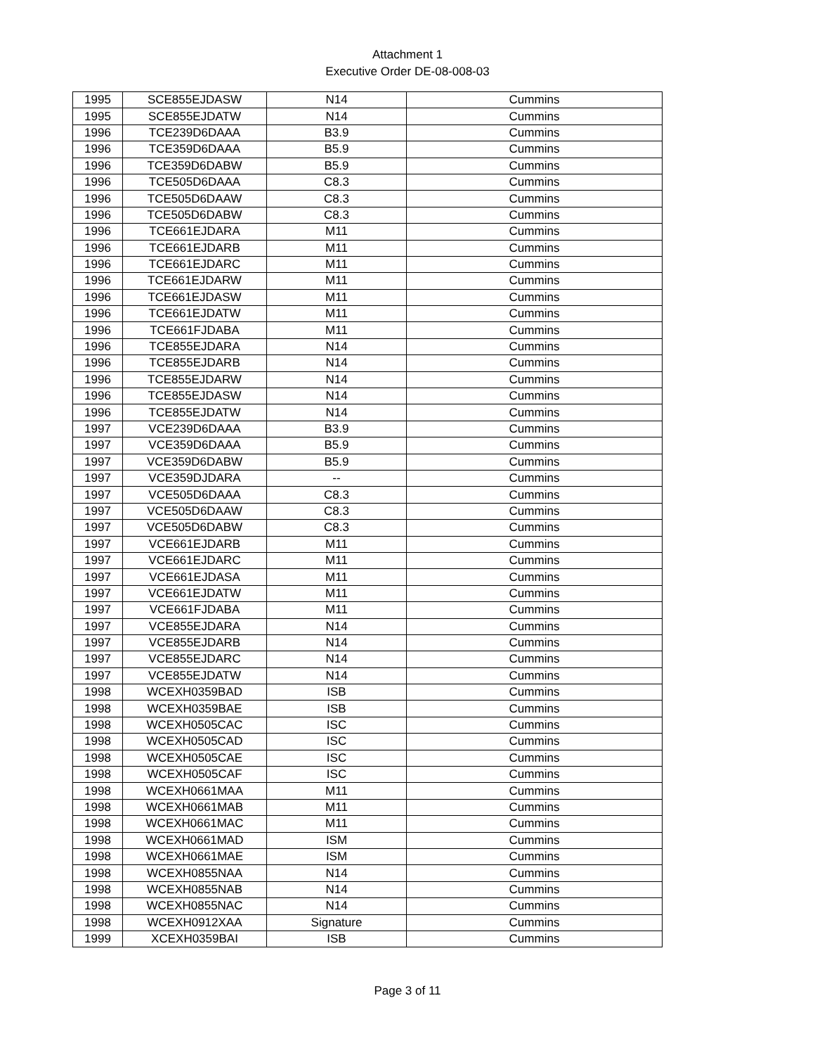Attachment 1
Executive Order DE-08-008-03
| 1995 | SCE855EJDASW | N14 | Cummins |
| 1995 | SCE855EJDATW | N14 | Cummins |
| 1996 | TCE239D6DAAA | B3.9 | Cummins |
| 1996 | TCE359D6DAAA | B5.9 | Cummins |
| 1996 | TCE359D6DABW | B5.9 | Cummins |
| 1996 | TCE505D6DAAA | C8.3 | Cummins |
| 1996 | TCE505D6DAAW | C8.3 | Cummins |
| 1996 | TCE505D6DABW | C8.3 | Cummins |
| 1996 | TCE661EJDARA | M11 | Cummins |
| 1996 | TCE661EJDARB | M11 | Cummins |
| 1996 | TCE661EJDARC | M11 | Cummins |
| 1996 | TCE661EJDARW | M11 | Cummins |
| 1996 | TCE661EJDASW | M11 | Cummins |
| 1996 | TCE661EJDATW | M11 | Cummins |
| 1996 | TCE661FJDABA | M11 | Cummins |
| 1996 | TCE855EJDARA | N14 | Cummins |
| 1996 | TCE855EJDARB | N14 | Cummins |
| 1996 | TCE855EJDARW | N14 | Cummins |
| 1996 | TCE855EJDASW | N14 | Cummins |
| 1996 | TCE855EJDATW | N14 | Cummins |
| 1997 | VCE239D6DAAA | B3.9 | Cummins |
| 1997 | VCE359D6DAAA | B5.9 | Cummins |
| 1997 | VCE359D6DABW | B5.9 | Cummins |
| 1997 | VCE359DJDARA | -- | Cummins |
| 1997 | VCE505D6DAAA | C8.3 | Cummins |
| 1997 | VCE505D6DAAW | C8.3 | Cummins |
| 1997 | VCE505D6DABW | C8.3 | Cummins |
| 1997 | VCE661EJDARB | M11 | Cummins |
| 1997 | VCE661EJDARC | M11 | Cummins |
| 1997 | VCE661EJDASA | M11 | Cummins |
| 1997 | VCE661EJDATW | M11 | Cummins |
| 1997 | VCE661FJDABA | M11 | Cummins |
| 1997 | VCE855EJDARA | N14 | Cummins |
| 1997 | VCE855EJDARB | N14 | Cummins |
| 1997 | VCE855EJDARC | N14 | Cummins |
| 1997 | VCE855EJDATW | N14 | Cummins |
| 1998 | WCEXH0359BAD | ISB | Cummins |
| 1998 | WCEXH0359BAE | ISB | Cummins |
| 1998 | WCEXH0505CAC | ISC | Cummins |
| 1998 | WCEXH0505CAD | ISC | Cummins |
| 1998 | WCEXH0505CAE | ISC | Cummins |
| 1998 | WCEXH0505CAF | ISC | Cummins |
| 1998 | WCEXH0661MAA | M11 | Cummins |
| 1998 | WCEXH0661MAB | M11 | Cummins |
| 1998 | WCEXH0661MAC | M11 | Cummins |
| 1998 | WCEXH0661MAD | ISM | Cummins |
| 1998 | WCEXH0661MAE | ISM | Cummins |
| 1998 | WCEXH0855NAA | N14 | Cummins |
| 1998 | WCEXH0855NAB | N14 | Cummins |
| 1998 | WCEXH0855NAC | N14 | Cummins |
| 1998 | WCEXH0912XAA | Signature | Cummins |
| 1999 | XCEXH0359BAI | ISB | Cummins |
Page 3 of 11